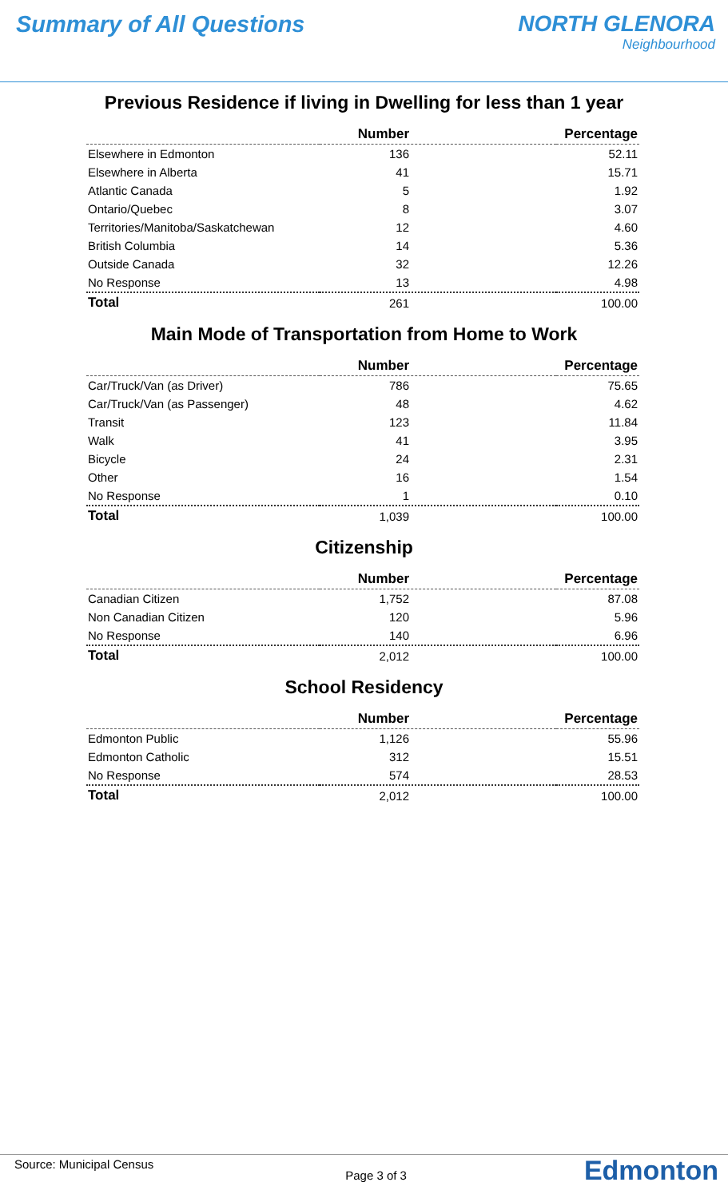Summary of All Questions NORTH GLENORA
Neighbourhood
Previous Residence if living in Dwelling for less than 1 year
| | Number | Percentage |
| --- | --- | --- |
| Elsewhere in Edmonton | 136 | 52.11 |
| Elsewhere in Alberta | 41 | 15.71 |
| Atlantic Canada | 5 | 1.92 |
| Ontario/Quebec | 8 | 3.07 |
| Territories/Manitoba/Saskatchewan | 12 | 4.60 |
| British Columbia | 14 | 5.36 |
| Outside Canada | 32 | 12.26 |
| No Response | 13 | 4.98 |
| Total | 261 | 100.00 |
Main Mode of Transportation from Home to Work
| | Number | Percentage |
| --- | --- | --- |
| Car/Truck/Van (as Driver) | 786 | 75.65 |
| Car/Truck/Van (as Passenger) | 48 | 4.62 |
| Transit | 123 | 11.84 |
| Walk | 41 | 3.95 |
| Bicycle | 24 | 2.31 |
| Other | 16 | 1.54 |
| No Response | 1 | 0.10 |
| Total | 1,039 | 100.00 |
Citizenship
| | Number | Percentage |
| --- | --- | --- |
| Canadian Citizen | 1,752 | 87.08 |
| Non Canadian Citizen | 120 | 5.96 |
| No Response | 140 | 6.96 |
| Total | 2,012 | 100.00 |
School Residency
| | Number | Percentage |
| --- | --- | --- |
| Edmonton Public | 1,126 | 55.96 |
| Edmonton Catholic | 312 | 15.51 |
| No Response | 574 | 28.53 |
| Total | 2,012 | 100.00 |
Source: Municipal Census Page 3 of 3 Edmonton